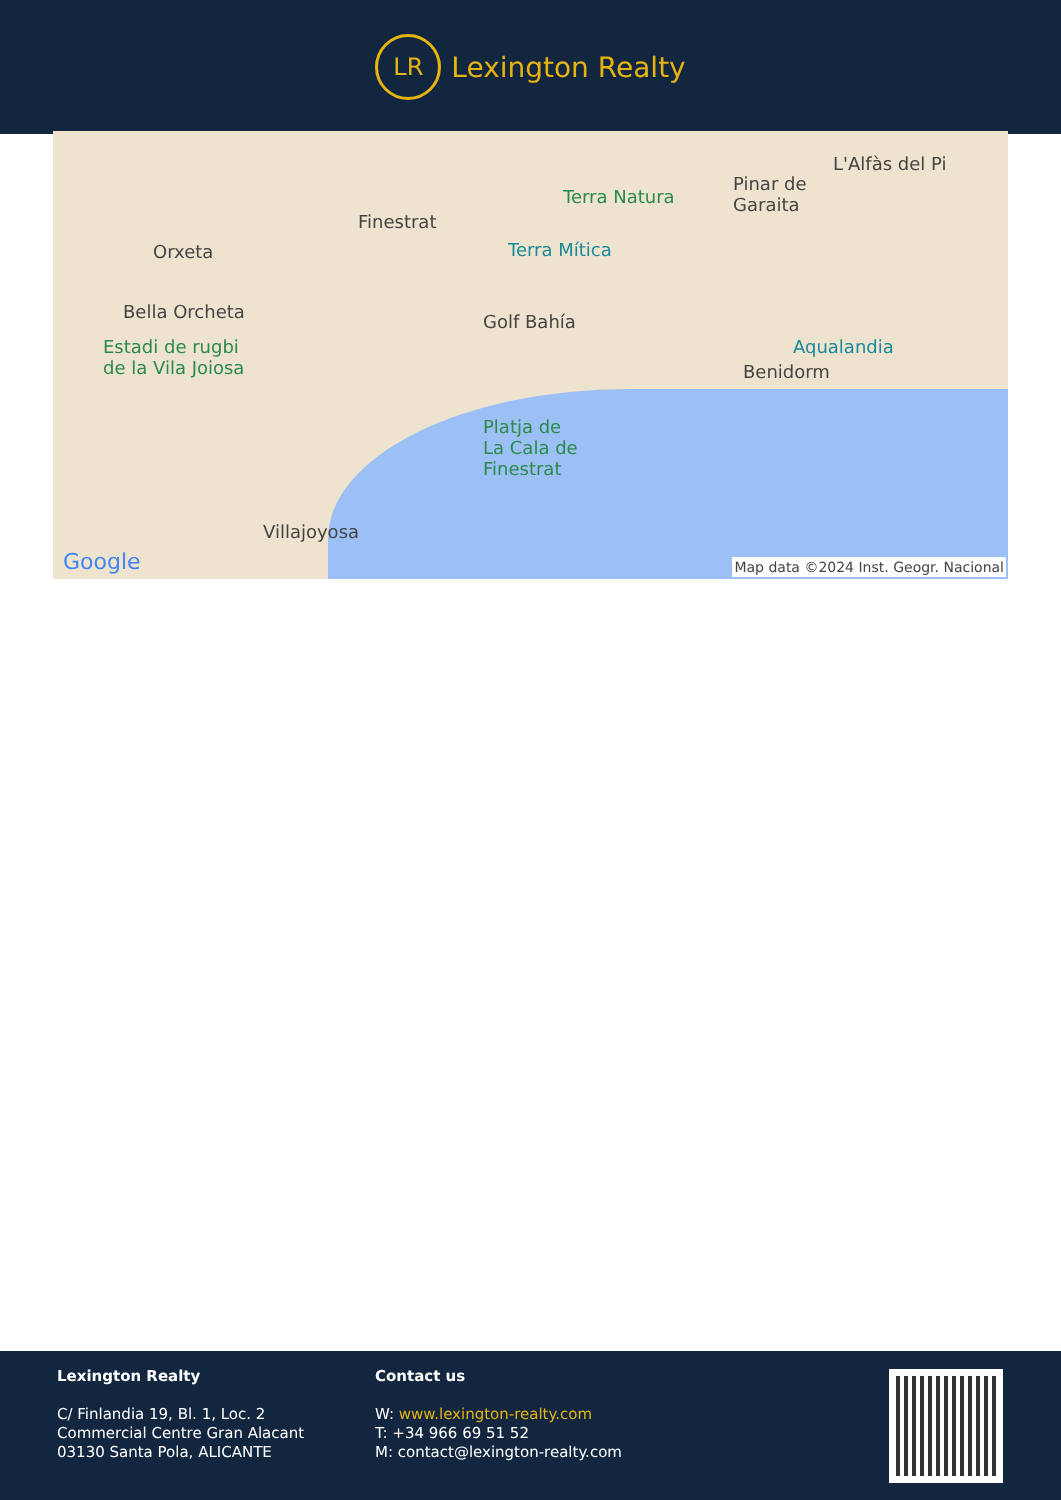LR
Lexington Realty
Orxeta
Finestrat
Bella Orcheta
Estadi de rugbi
de la Vila Joiosa
Terra Natura
Terra Mítica
Golf Bahía
Pinar de
Garaita
L'Alfàs del Pi
Aqualandia
Benidorm
Platja de
La Cala de
Finestrat
Villajoyosa
Google Map data ©2024 Inst. Geogr. Nacional
Lexington Realty
C/ Finlandia 19, Bl. 1, Loc. 2
Commercial Centre Gran Alacant
03130 Santa Pola, ALICANTE
Contact us
W: www.lexington-realty.com
T: +34 966 69 51 52
M: contact@lexington-realty.com